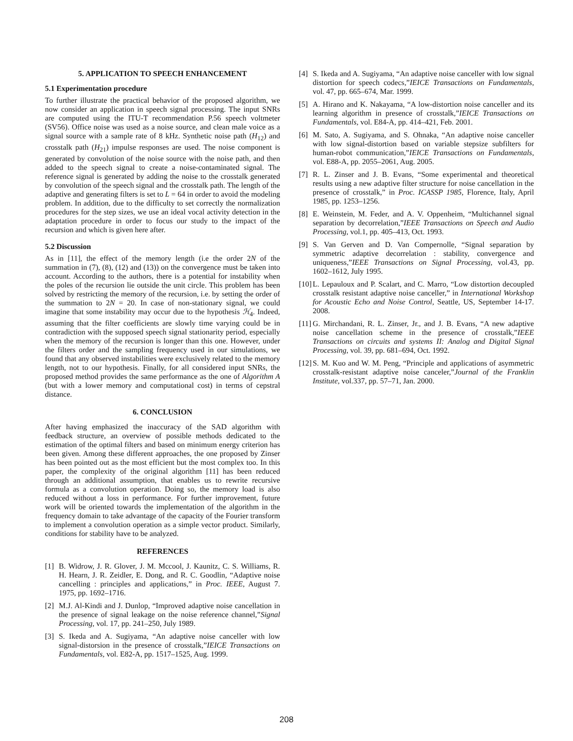5. APPLICATION TO SPEECH ENHANCEMENT
5.1 Experimentation procedure
To further illustrate the practical behavior of the proposed algorithm, we now consider an application in speech signal processing. The input SNRs are computed using the ITU-T recommendation P.56 speech voltmeter (SV56). Office noise was used as a noise source, and clean male voice as a signal source with a sample rate of 8 kHz. Synthetic noise path (H<sub>12</sub>) and crosstalk path (H<sub>21</sub>) impulse responses are used. The noise component is generated by convolution of the noise source with the noise path, and then added to the speech signal to create a noise-contaminated signal. The reference signal is generated by adding the noise to the crosstalk generated by convolution of the speech signal and the crosstalk path. The length of the adaptive and generating filters is set to L = 64 in order to avoid the modeling problem. In addition, due to the difficulty to set correctly the normalization procedures for the step sizes, we use an ideal vocal activity detection in the adaptation procedure in order to focus our study to the impact of the recursion and which is given here after.
5.2 Discussion
As in [11], the effect of the memory length (i.e the order 2N of the summation in (7), (8), (12) and (13)) on the convergence must be taken into account. According to the authors, there is a potential for instability when the poles of the recursion lie outside the unit circle. This problem has been solved by restricting the memory of the recursion, i.e. by setting the order of the summation to 2N = 20. In case of non-stationary signal, we could imagine that some instability may occur due to the hypothesis ℋ<sub>4</sub>. Indeed, assuming that the filter coefficients are slowly time varying could be in contradiction with the supposed speech signal stationarity period, especially when the memory of the recursion is longer than this one. However, under the filters order and the sampling frequency used in our simulations, we found that any observed instabilities were exclusively related to the memory length, not to our hypothesis. Finally, for all considered input SNRs, the proposed method provides the same performance as the one of Algorithm A (but with a lower memory and computational cost) in terms of cepstral distance.
6. CONCLUSION
After having emphasized the inaccuracy of the SAD algorithm with feedback structure, an overview of possible methods dedicated to the estimation of the optimal filters and based on minimum energy criterion has been given. Among these different approaches, the one proposed by Zinser has been pointed out as the most efficient but the most complex too. In this paper, the complexity of the original algorithm [11] has been reduced through an additional assumption, that enables us to rewrite recursive formula as a convolution operation. Doing so, the memory load is also reduced without a loss in performance. For further improvement, future work will be oriented towards the implementation of the algorithm in the frequency domain to take advantage of the capacity of the Fourier transform to implement a convolution operation as a simple vector product. Similarly, conditions for stability have to be analyzed.
REFERENCES
[1] B. Widrow, J. R. Glover, J. M. Mccool, J. Kaunitz, C. S. Williams, R. H. Hearn, J. R. Zeidler, E. Dong, and R. C. Goodlin, “Adaptive noise cancelling : principles and applications,” in Proc. IEEE, August 7. 1975, pp. 1692–1716.
[2] M.J. Al-Kindi and J. Dunlop, “Improved adaptive noise cancellation in the presence of signal leakage on the noise reference channel,”Signal Processing, vol. 17, pp. 241–250, July 1989.
[3] S. Ikeda and A. Sugiyama, “An adaptive noise canceller with low signal-distorsion in the presence of crosstalk,”IEICE Transactions on Fundamentals, vol. E82-A, pp. 1517–1525, Aug. 1999.
[4] S. Ikeda and A. Sugiyama, “An adaptive noise canceller with low signal distortion for speech codecs,”IEICE Transactions on Fundamentals, vol. 47, pp. 665–674, Mar. 1999.
[5] A. Hirano and K. Nakayama, “A low-distortion noise canceller and its learning algorithm in presence of crosstalk,”IEICE Transactions on Fundamentals, vol. E84-A, pp. 414–421, Feb. 2001.
[6] M. Sato, A. Sugiyama, and S. Ohnaka, “An adaptive noise canceller with low signal-distortion based on variable stepsize subfilters for human-robot communication,”IEICE Transactions on Fundamentals, vol. E88-A, pp. 2055–2061, Aug. 2005.
[7] R. L. Zinser and J. B. Evans, “Some experimental and theoretical results using a new adaptive filter structure for noise cancellation in the presence of crosstalk,” in Proc. ICASSP 1985, Florence, Italy, April 1985, pp. 1253–1256.
[8] E. Weinstein, M. Feder, and A. V. Oppenheim, “Multichannel signal separation by decorrelation,”IEEE Transactions on Speech and Audio Processing, vol.1, pp. 405–413, Oct. 1993.
[9] S. Van Gerven and D. Van Compernolle, “Signal separation by symmetric adaptive decorrelation : stability, convergence and uniqueness,”IEEE Transactions on Signal Processing, vol.43, pp. 1602–1612, July 1995.
[10]
L. Lepauloux and P. Scalart, and C. Marro, “Low distortion decoupled crosstalk resistant adaptive noise canceller,” in International Workshop for Acoustic Echo and Noise Control, Seattle, US, September 14-17. 2008.
[11]
G. Mirchandani, R. L. Zinser, Jr., and J. B. Evans, “A new adaptive noise cancellation scheme in the presence of crosstalk,”IEEE Transactions on circuits and systems II: Analog and Digital Signal Processing, vol. 39, pp. 681–694, Oct. 1992.
[12]
S. M. Kuo and W. M. Peng, “Principle and applications of asymmetric crosstalk-resistant adaptive noise canceler,”Journal of the Franklin Institute, vol.337, pp. 57–71, Jan. 2000.
208